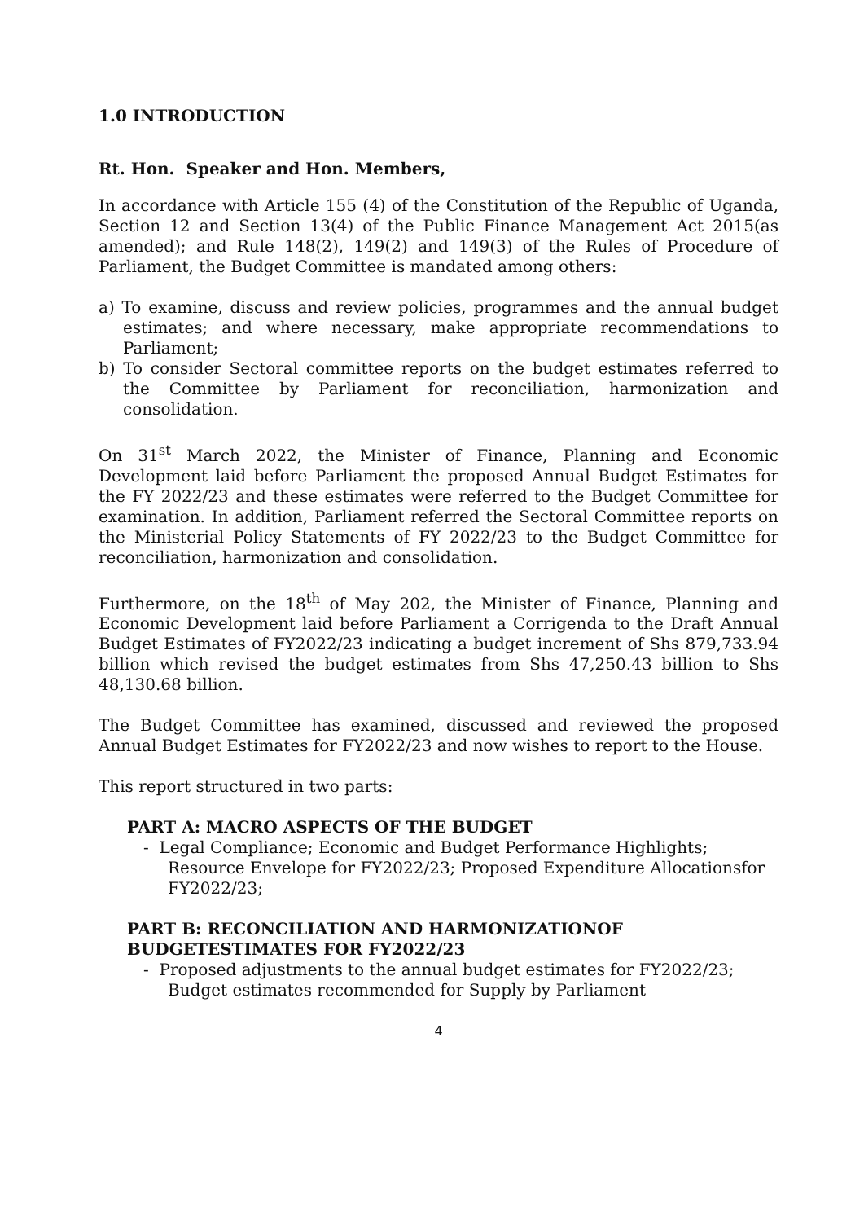1.0 INTRODUCTION
Rt. Hon. Speaker and Hon. Members,
In accordance with Article 155 (4) of the Constitution of the Republic of Uganda, Section 12 and Section 13(4) of the Public Finance Management Act 2015(as amended); and Rule 148(2), 149(2) and 149(3) of the Rules of Procedure of Parliament, the Budget Committee is mandated among others:
a) To examine, discuss and review policies, programmes and the annual budget estimates; and where necessary, make appropriate recommendations to Parliament;
b) To consider Sectoral committee reports on the budget estimates referred to the Committee by Parliament for reconciliation, harmonization and consolidation.
On 31<sup>st</sup> March 2022, the Minister of Finance, Planning and Economic Development laid before Parliament the proposed Annual Budget Estimates for the FY 2022/23 and these estimates were referred to the Budget Committee for examination. In addition, Parliament referred the Sectoral Committee reports on the Ministerial Policy Statements of FY 2022/23 to the Budget Committee for reconciliation, harmonization and consolidation.
Furthermore, on the 18<sup>th</sup> of May 202, the Minister of Finance, Planning and Economic Development laid before Parliament a Corrigenda to the Draft Annual Budget Estimates of FY2022/23 indicating a budget increment of Shs 879,733.94 billion which revised the budget estimates from Shs 47,250.43 billion to Shs 48,130.68 billion.
The Budget Committee has examined, discussed and reviewed the proposed Annual Budget Estimates for FY2022/23 and now wishes to report to the House.
This report structured in two parts:
PART A: MACRO ASPECTS OF THE BUDGET
- Legal Compliance; Economic and Budget Performance Highlights; Resource Envelope for FY2022/23; Proposed Expenditure Allocationsfor FY2022/23;
PART B: RECONCILIATION AND HARMONIZATIONOF BUDGETESTIMATES FOR FY2022/23
- Proposed adjustments to the annual budget estimates for FY2022/23; Budget estimates recommended for Supply by Parliament
4